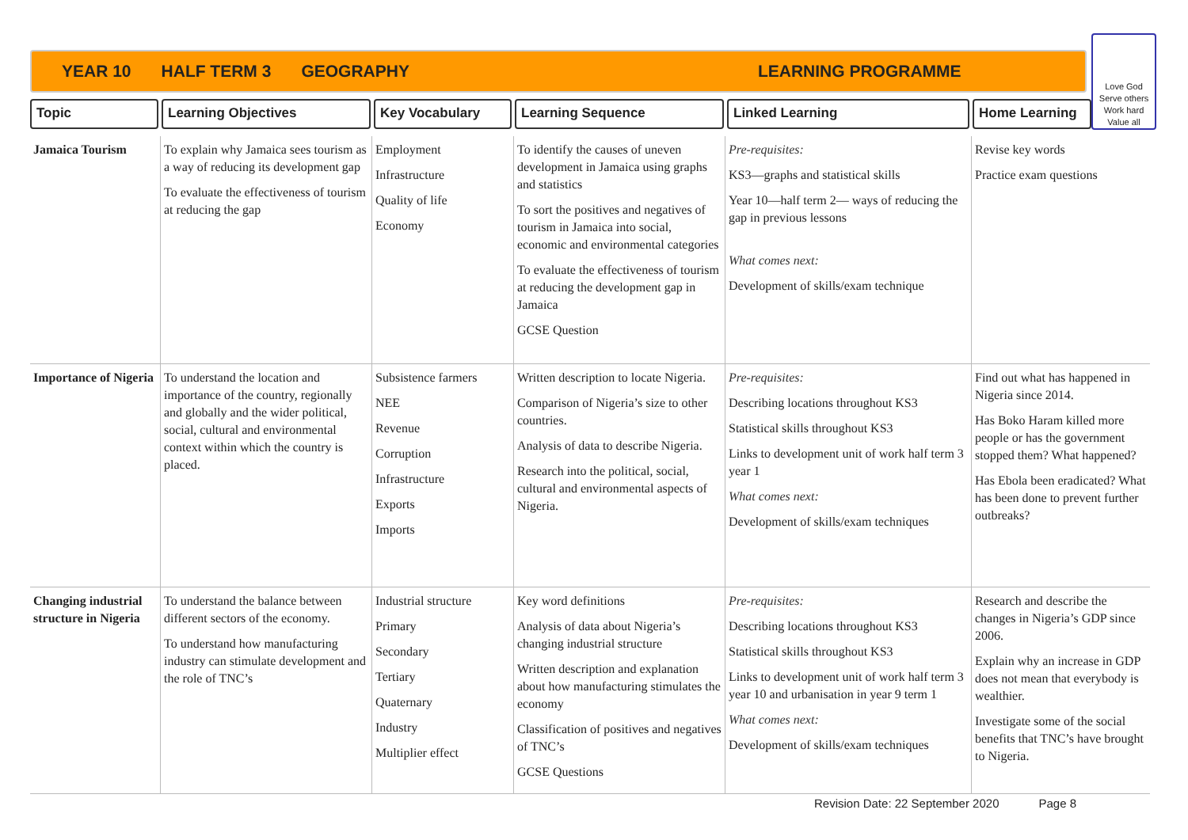YEAR 10 HALF TERM 3 GEOGRAPHY LEARNING PROGRAMME
Love God
Serve others
Work hard
Value all
Topic Learning Objectives Key Vocabulary Learning Sequence Linked Learning Home Learning
| Jamaica Tourism | To explain why Jamaica sees tourism as a way of reducing its development gap To evaluate the effectiveness of tourism at reducing the gap | Employment Infrastructure Quality of life Economy | To identify the causes of uneven development in Jamaica using graphs and statistics To sort the positives and negatives of tourism in Jamaica into social, economic and environmental categories To evaluate the effectiveness of tourism at reducing the development gap in Jamaica GCSE Question | Pre-requisites: KS3—graphs and statistical skills Year 10—half term 2— ways of reducing the gap in previous lessons What comes next: Development of skills/exam technique | Revise key words Practice exam questions |
| Importance of Nigeria | To understand the location and importance of the country, regionally and globally and the wider political, social, cultural and environmental context within which the country is placed. | Subsistence farmers NEE Revenue Corruption Infrastructure Exports Imports | Written description to locate Nigeria. Comparison of Nigeria’s size to other countries. Analysis of data to describe Nigeria. Research into the political, social, cultural and environmental aspects of Nigeria. | Pre-requisites: Describing locations throughout KS3 Statistical skills throughout KS3 Links to development unit of work half term 3 year 1 What comes next: Development of skills/exam techniques | Find out what has happened in Nigeria since 2014. Has Boko Haram killed more people or has the government stopped them? What happened? Has Ebola been eradicated? What has been done to prevent further outbreaks? |
| Changing industrial structure in Nigeria | To understand the balance between different sectors of the economy. To understand how manufacturing industry can stimulate development and the role of TNC’s | Industrial structure Primary Secondary Tertiary Quaternary Industry Multiplier effect | Key word definitions Analysis of data about Nigeria’s changing industrial structure Written description and explanation about how manufacturing stimulates the economy Classification of positives and negatives of TNC’s GCSE Questions | Pre-requisites: Describing locations throughout KS3 Statistical skills throughout KS3 Links to development unit of work half term 3 year 10 and urbanisation in year 9 term 1 What comes next: Development of skills/exam techniques | Research and describe the changes in Nigeria’s GDP since 2006. Explain why an increase in GDP does not mean that everybody is wealthier. Investigate some of the social benefits that TNC’s have brought to Nigeria. |
Revision Date: 22 September 2020 Page 8